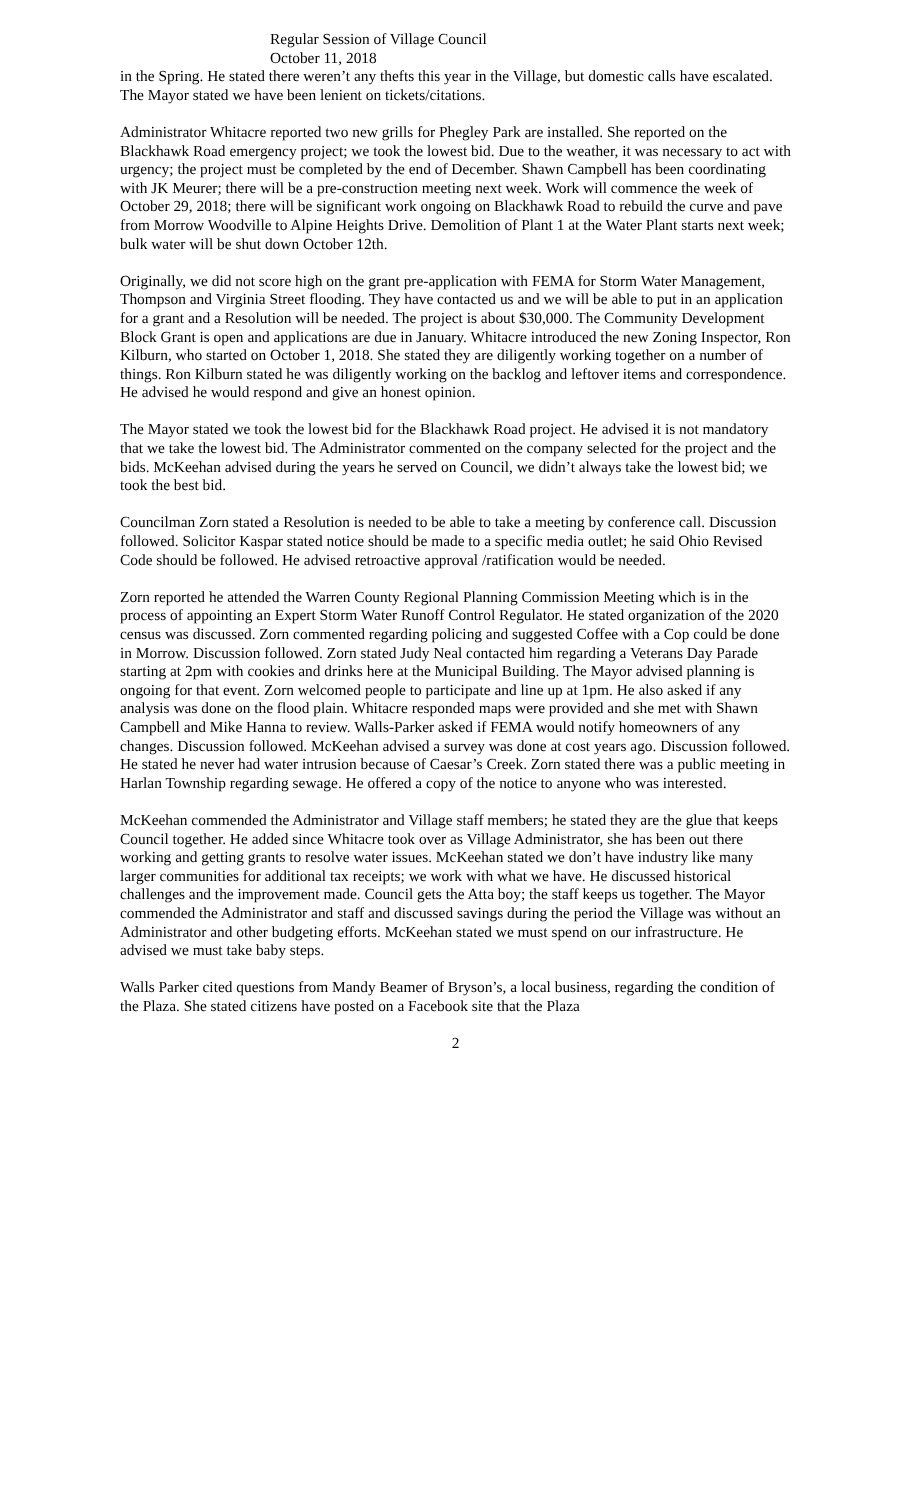Regular Session of Village Council
October 11, 2018
in the Spring. He stated there weren’t any thefts this year in the Village, but domestic calls have escalated. The Mayor stated we have been lenient on tickets/citations.
Administrator Whitacre reported two new grills for Phegley Park are installed. She reported on the Blackhawk Road emergency project; we took the lowest bid. Due to the weather, it was necessary to act with urgency; the project must be completed by the end of December. Shawn Campbell has been coordinating with JK Meurer; there will be a pre-construction meeting next week. Work will commence the week of October 29, 2018; there will be significant work ongoing on Blackhawk Road to rebuild the curve and pave from Morrow Woodville to Alpine Heights Drive. Demolition of Plant 1 at the Water Plant starts next week; bulk water will be shut down October 12th.
Originally, we did not score high on the grant pre-application with FEMA for Storm Water Management, Thompson and Virginia Street flooding. They have contacted us and we will be able to put in an application for a grant and a Resolution will be needed. The project is about $30,000. The Community Development Block Grant is open and applications are due in January. Whitacre introduced the new Zoning Inspector, Ron Kilburn, who started on October 1, 2018. She stated they are diligently working together on a number of things. Ron Kilburn stated he was diligently working on the backlog and leftover items and correspondence. He advised he would respond and give an honest opinion.
The Mayor stated we took the lowest bid for the Blackhawk Road project. He advised it is not mandatory that we take the lowest bid. The Administrator commented on the company selected for the project and the bids. McKeehan advised during the years he served on Council, we didn’t always take the lowest bid; we took the best bid.
Councilman Zorn stated a Resolution is needed to be able to take a meeting by conference call. Discussion followed. Solicitor Kaspar stated notice should be made to a specific media outlet; he said Ohio Revised Code should be followed. He advised retroactive approval /ratification would be needed.
Zorn reported he attended the Warren County Regional Planning Commission Meeting which is in the process of appointing an Expert Storm Water Runoff Control Regulator. He stated organization of the 2020 census was discussed. Zorn commented regarding policing and suggested Coffee with a Cop could be done in Morrow. Discussion followed. Zorn stated Judy Neal contacted him regarding a Veterans Day Parade starting at 2pm with cookies and drinks here at the Municipal Building. The Mayor advised planning is ongoing for that event. Zorn welcomed people to participate and line up at 1pm. He also asked if any analysis was done on the flood plain. Whitacre responded maps were provided and she met with Shawn Campbell and Mike Hanna to review. Walls-Parker asked if FEMA would notify homeowners of any changes. Discussion followed. McKeehan advised a survey was done at cost years ago. Discussion followed. He stated he never had water intrusion because of Caesar’s Creek. Zorn stated there was a public meeting in Harlan Township regarding sewage. He offered a copy of the notice to anyone who was interested.
McKeehan commended the Administrator and Village staff members; he stated they are the glue that keeps Council together. He added since Whitacre took over as Village Administrator, she has been out there working and getting grants to resolve water issues. McKeehan stated we don’t have industry like many larger communities for additional tax receipts; we work with what we have. He discussed historical challenges and the improvement made. Council gets the Atta boy; the staff keeps us together. The Mayor commended the Administrator and staff and discussed savings during the period the Village was without an Administrator and other budgeting efforts. McKeehan stated we must spend on our infrastructure. He advised we must take baby steps.
Walls Parker cited questions from Mandy Beamer of Bryson’s, a local business, regarding the condition of the Plaza. She stated citizens have posted on a Facebook site that the Plaza
2